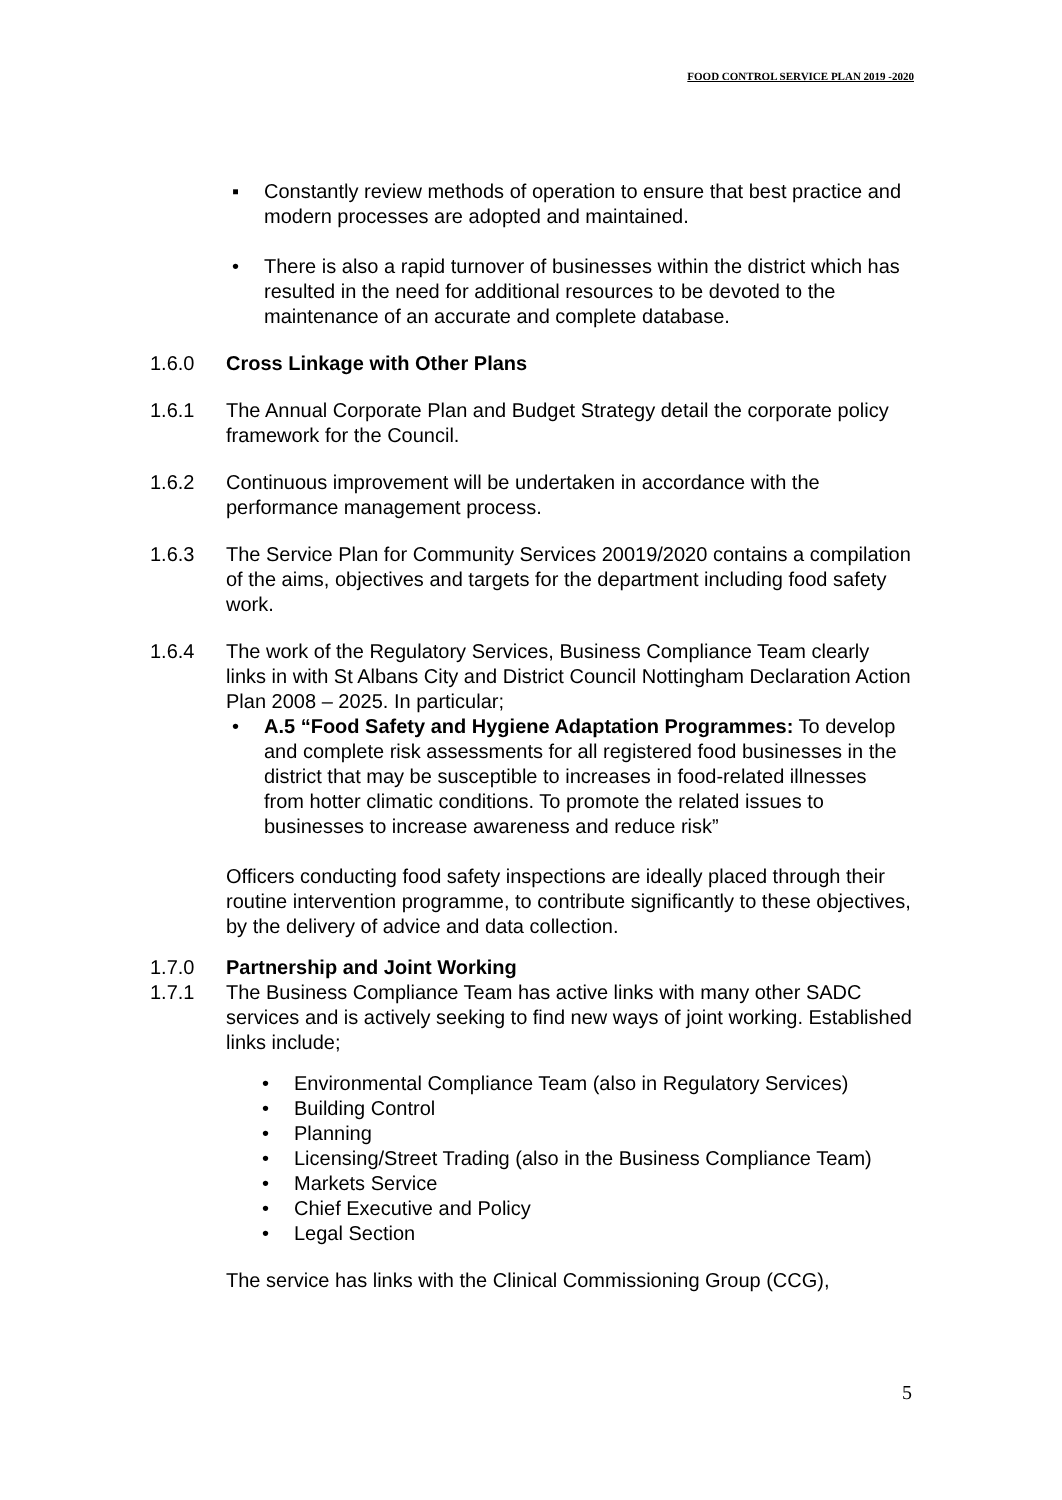FOOD CONTROL SERVICE PLAN 2019 -2020
▪ Constantly review methods of operation to ensure that best practice and modern processes are adopted and maintained.
• There is also a rapid turnover of businesses within the district which has resulted in the need for additional resources to be devoted to the maintenance of an accurate and complete database.
1.6.0 Cross Linkage with Other Plans
1.6.1 The Annual Corporate Plan and Budget Strategy detail the corporate policy framework for the Council.
1.6.2 Continuous improvement will be undertaken in accordance with the performance management process.
1.6.3 The Service Plan for Community Services 20019/2020 contains a compilation of the aims, objectives and targets for the department including food safety work.
1.6.4 The work of the Regulatory Services, Business Compliance Team clearly links in with St Albans City and District Council Nottingham Declaration Action Plan 2008 – 2025. In particular;
• A.5 “Food Safety and Hygiene Adaptation Programmes: To develop and complete risk assessments for all registered food businesses in the district that may be susceptible to increases in food-related illnesses from hotter climatic conditions. To promote the related issues to businesses to increase awareness and reduce risk”
Officers conducting food safety inspections are ideally placed through their routine intervention programme, to contribute significantly to these objectives, by the delivery of advice and data collection.
1.7.0 Partnership and Joint Working
1.7.1 The Business Compliance Team has active links with many other SADC services and is actively seeking to find new ways of joint working. Established links include;
• Environmental Compliance Team (also in Regulatory Services)
• Building Control
• Planning
• Licensing/Street Trading (also in the Business Compliance Team)
• Markets Service
• Chief Executive and Policy
• Legal Section
The service has links with the Clinical Commissioning Group (CCG),
5